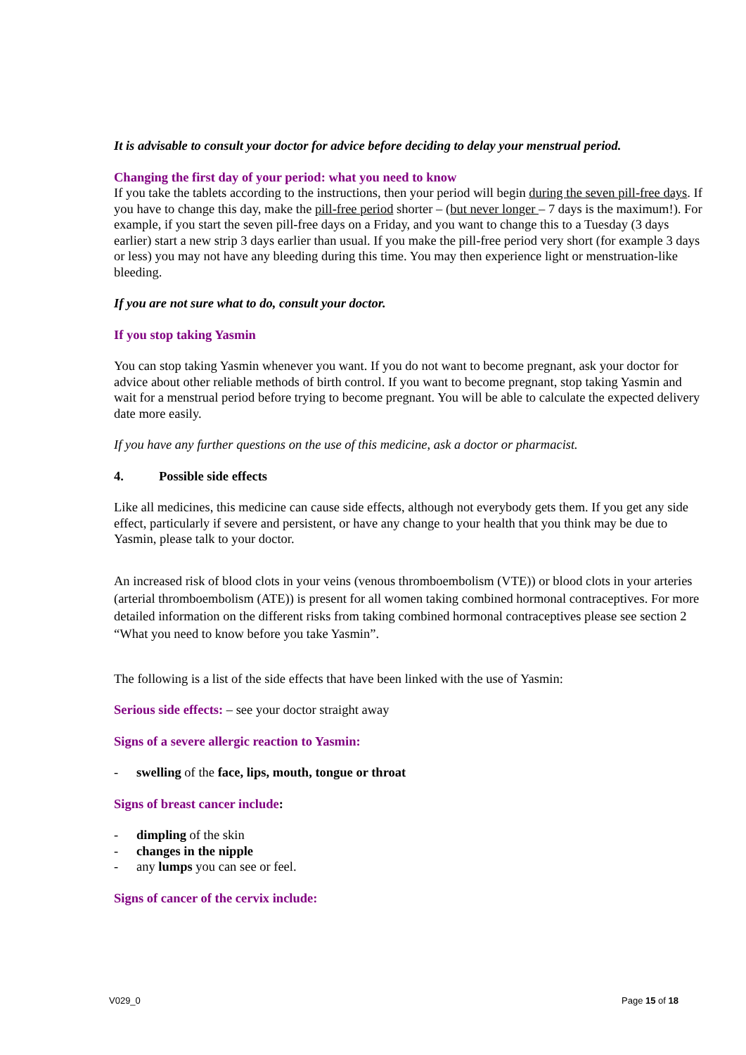It is advisable to consult your doctor for advice before deciding to delay your menstrual period.
Changing the first day of your period: what you need to know
If you take the tablets according to the instructions, then your period will begin during the seven pill-free days. If you have to change this day, make the pill-free period shorter – (but never longer – 7 days is the maximum!). For example, if you start the seven pill-free days on a Friday, and you want to change this to a Tuesday (3 days earlier) start a new strip 3 days earlier than usual. If you make the pill-free period very short (for example 3 days or less) you may not have any bleeding during this time. You may then experience light or menstruation-like bleeding.
If you are not sure what to do, consult your doctor.
If you stop taking Yasmin
You can stop taking Yasmin whenever you want. If you do not want to become pregnant, ask your doctor for advice about other reliable methods of birth control. If you want to become pregnant, stop taking Yasmin and wait for a menstrual period before trying to become pregnant. You will be able to calculate the expected delivery date more easily.
If you have any further questions on the use of this medicine, ask a doctor or pharmacist.
4. Possible side effects
Like all medicines, this medicine can cause side effects, although not everybody gets them. If you get any side effect, particularly if severe and persistent, or have any change to your health that you think may be due to Yasmin, please talk to your doctor.
An increased risk of blood clots in your veins (venous thromboembolism (VTE)) or blood clots in your arteries (arterial thromboembolism (ATE)) is present for all women taking combined hormonal contraceptives. For more detailed information on the different risks from taking combined hormonal contraceptives please see section 2 “What you need to know before you take Yasmin”.
The following is a list of the side effects that have been linked with the use of Yasmin:
Serious side effects: – see your doctor straight away
Signs of a severe allergic reaction to Yasmin:
- swelling of the face, lips, mouth, tongue or throat
Signs of breast cancer include:
- dimpling of the skin
- changes in the nipple
- any lumps you can see or feel.
Signs of cancer of the cervix include:
V029_0 Page 15 of 18